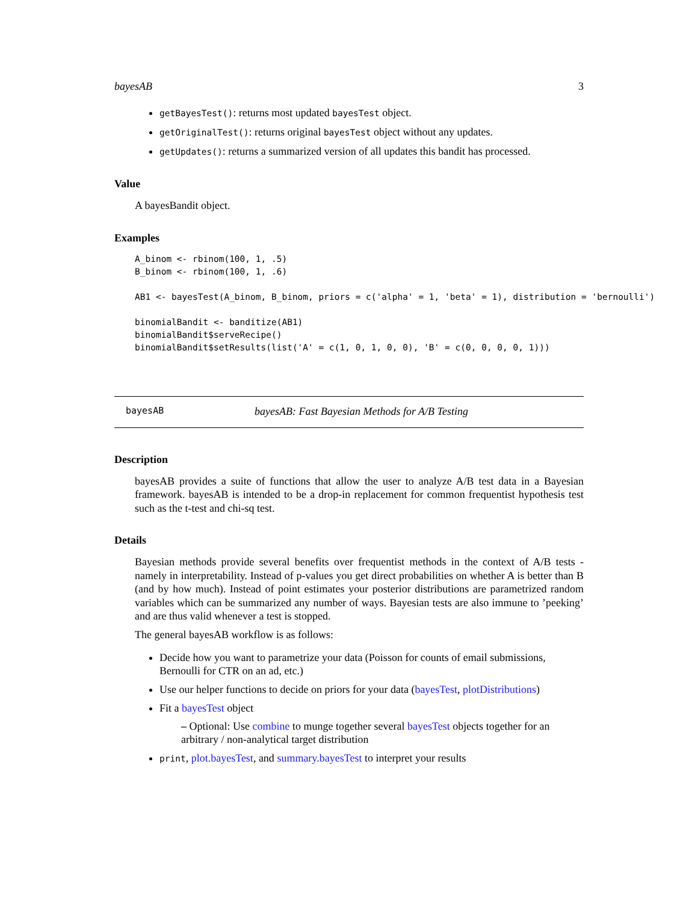bayesAB 3
getBayesTest(): returns most updated bayesTest object.
getOriginalTest(): returns original bayesTest object without any updates.
getUpdates(): returns a summarized version of all updates this bandit has processed.
Value
A bayesBandit object.
Examples
A_binom <- rbinom(100, 1, .5)
B_binom <- rbinom(100, 1, .6)

AB1 <- bayesTest(A_binom, B_binom, priors = c('alpha' = 1, 'beta' = 1), distribution = 'bernoulli')

binomialBandit <- banditize(AB1)
binomialBandit$serveRecipe()
binomialBandit$setResults(list('A' = c(1, 0, 1, 0, 0), 'B' = c(0, 0, 0, 0, 1)))
bayesAB bayesAB: Fast Bayesian Methods for A/B Testing
Description
bayesAB provides a suite of functions that allow the user to analyze A/B test data in a Bayesian framework. bayesAB is intended to be a drop-in replacement for common frequentist hypothesis test such as the t-test and chi-sq test.
Details
Bayesian methods provide several benefits over frequentist methods in the context of A/B tests - namely in interpretability. Instead of p-values you get direct probabilities on whether A is better than B (and by how much). Instead of point estimates your posterior distributions are parametrized random variables which can be summarized any number of ways. Bayesian tests are also immune to ’peeking’ and are thus valid whenever a test is stopped.
The general bayesAB workflow is as follows:
Decide how you want to parametrize your data (Poisson for counts of email submissions, Bernoulli for CTR on an ad, etc.)
Use our helper functions to decide on priors for your data (bayesTest, plotDistributions)
Fit a bayesTest object
– Optional: Use combine to munge together several bayesTest objects together for an arbitrary / non-analytical target distribution
print, plot.bayesTest, and summary.bayesTest to interpret your results